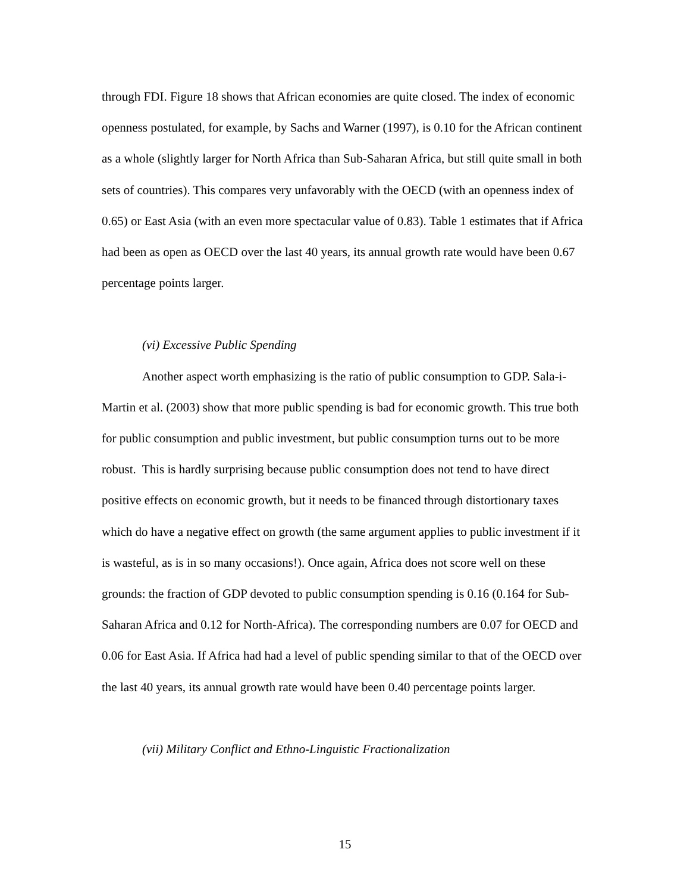through FDI. Figure 18 shows that African economies are quite closed. The index of economic openness postulated, for example, by Sachs and Warner (1997), is 0.10 for the African continent as a whole (slightly larger for North Africa than Sub-Saharan Africa, but still quite small in both sets of countries). This compares very unfavorably with the OECD (with an openness index of 0.65) or East Asia (with an even more spectacular value of 0.83). Table 1 estimates that if Africa had been as open as OECD over the last 40 years, its annual growth rate would have been 0.67 percentage points larger.
(vi) Excessive Public Spending
Another aspect worth emphasizing is the ratio of public consumption to GDP. Sala-i-Martin et al. (2003) show that more public spending is bad for economic growth. This true both for public consumption and public investment, but public consumption turns out to be more robust. This is hardly surprising because public consumption does not tend to have direct positive effects on economic growth, but it needs to be financed through distortionary taxes which do have a negative effect on growth (the same argument applies to public investment if it is wasteful, as is in so many occasions!). Once again, Africa does not score well on these grounds: the fraction of GDP devoted to public consumption spending is 0.16 (0.164 for Sub-Saharan Africa and 0.12 for North-Africa). The corresponding numbers are 0.07 for OECD and 0.06 for East Asia. If Africa had had a level of public spending similar to that of the OECD over the last 40 years, its annual growth rate would have been 0.40 percentage points larger.
(vii) Military Conflict and Ethno-Linguistic Fractionalization
15